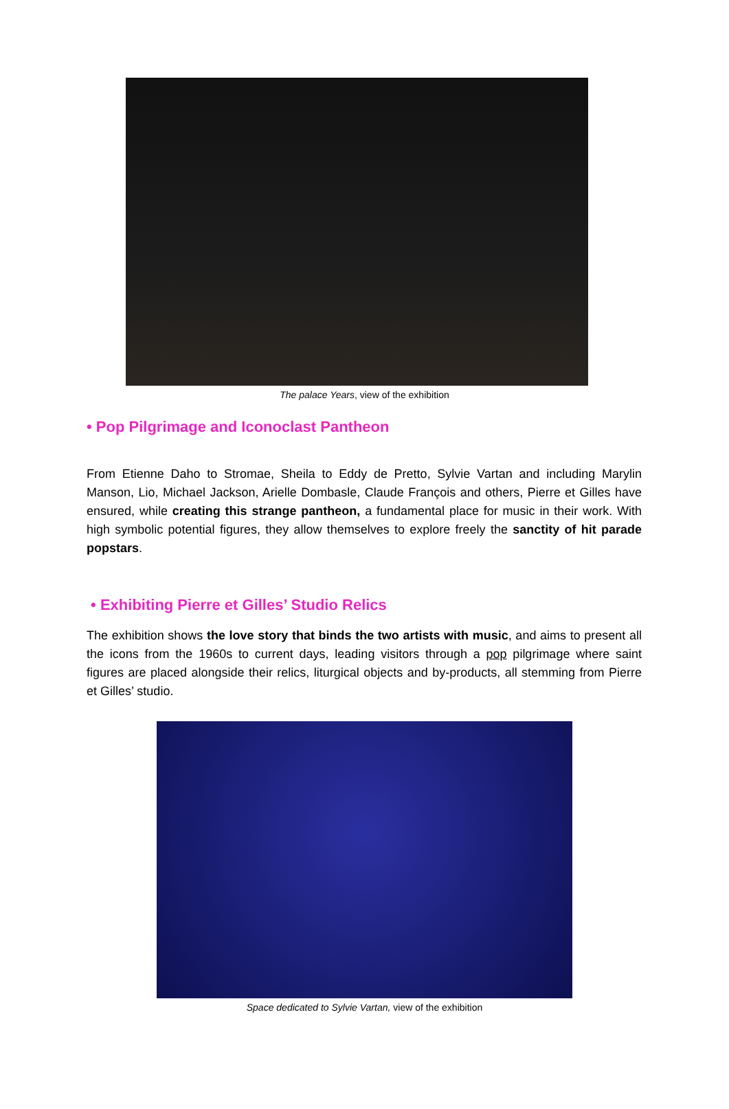The palace Years, view of the exhibition
• Pop Pilgrimage and Iconoclast Pantheon
From Etienne Daho to Stromae, Sheila to Eddy de Pretto, Sylvie Vartan and including Marylin Manson, Lio, Michael Jackson, Arielle Dombasle, Claude François and others, Pierre et Gilles have ensured, while creating this strange pantheon, a fundamental place for music in their work. With high symbolic potential figures, they allow themselves to explore freely the sanctity of hit parade popstars.
• Exhibiting Pierre et Gilles’ Studio Relics
The exhibition shows the love story that binds the two artists with music, and aims to present all the icons from the 1960s to current days, leading visitors through a pop pilgrimage where saint figures are placed alongside their relics, liturgical objects and by-products, all stemming from Pierre et Gilles’ studio.
Space dedicated to Sylvie Vartan, view of the exhibition